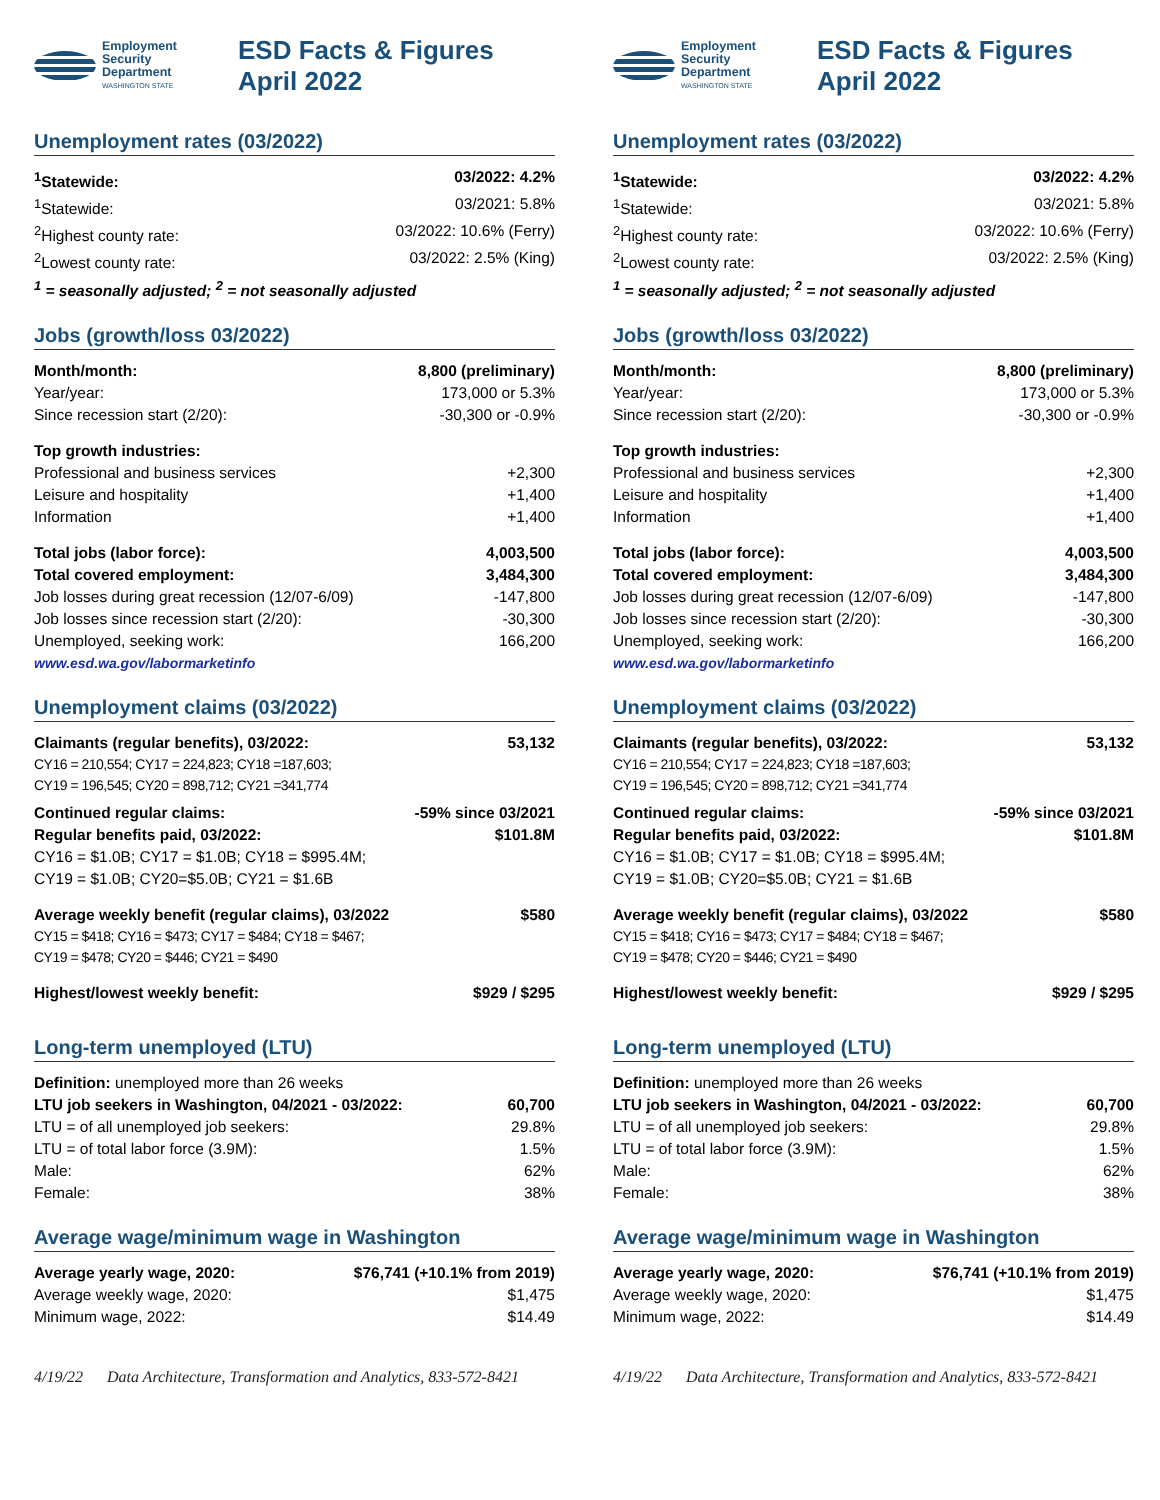Employment
Security
Department
WASHINGTON STATE
ESD Facts & Figures
April 2022
Unemployment rates (03/2022)
| <sup>1</sup> Statewide: | 03/2022: 4.2% |
| <sup>1</sup> Statewide: | 03/2021: 5.8% |
| <sup>2</sup> Highest county rate: | 03/2022: 10.6% (Ferry) |
| <sup>2</sup> Lowest county rate: | 03/2022: 2.5% (King) |
| <sup>1</sup> = seasonally adjusted; <sup>2</sup> = not seasonally adjusted | |
Jobs (growth/loss 03/2022)
| Month/month: | 8,800 (preliminary) |
| Year/year: | 173,000 or 5.3% |
| Since recession start (2/20): | -30,300 or -0.9% |
| Top growth industries: | |
| Professional and business services | +2,300 |
| Leisure and hospitality | +1,400 |
| Information | +1,400 |
| Total jobs (labor force): | 4,003,500 |
| Total covered employment: | 3,484,300 |
| Job losses during great recession (12/07-6/09) | -147,800 |
| Job losses since recession start (2/20): | -30,300 |
| Unemployed, seeking work: | 166,200 |
| www.esd.wa.gov/labormarketinfo | |
Unemployment claims (03/2022)
| Claimants (regular benefits), 03/2022: | 53,132 |
| CY16 = 210,554; CY17 = 224,823; CY18 =187,603; CY19 = 196,545; CY20 = 898,712; CY21 =341,774 | |
| Continued regular claims: | -59% since 03/2021 |
| Regular benefits paid, 03/2022: | $101.8M |
| CY16 = $1.0B; CY17 = $1.0B; CY18 = $995.4M; CY19 = $1.0B; CY20=$5.0B; CY21 = $1.6B | |
| Average weekly benefit (regular claims), 03/2022 | $580 |
| CY15 = $418; CY16 = $473; CY17 = $484; CY18 = $467; CY19 = $478; CY20 = $446; CY21 = $490 | |
| Highest/lowest weekly benefit: | $929 / $295 |
Long-term unemployed (LTU)
| Definition: unemployed more than 26 weeks | |
| LTU job seekers in Washington, 04/2021 - 03/2022: | 60,700 |
| LTU = of all unemployed job seekers: | 29.8% |
| LTU = of total labor force (3.9M): | 1.5% |
| Male: | 62% |
| Female: | 38% |
Average wage/minimum wage in Washington
| Average yearly wage, 2020: | $76,741 (+10.1% from 2019) |
| Average weekly wage, 2020: | $1,475 |
| Minimum wage, 2022: | $14.49 |
4/19/22 Data Architecture, Transformation and Analytics, 833-572-8421
Employment
Security
Department
WASHINGTON STATE
ESD Facts & Figures
April 2022
Unemployment rates (03/2022)
| <sup>1</sup> Statewide: | 03/2022: 4.2% |
| <sup>1</sup> Statewide: | 03/2021: 5.8% |
| <sup>2</sup> Highest county rate: | 03/2022: 10.6% (Ferry) |
| <sup>2</sup> Lowest county rate: | 03/2022: 2.5% (King) |
| <sup>1</sup> = seasonally adjusted; <sup>2</sup> = not seasonally adjusted | |
Jobs (growth/loss 03/2022)
| Month/month: | 8,800 (preliminary) |
| Year/year: | 173,000 or 5.3% |
| Since recession start (2/20): | -30,300 or -0.9% |
| Top growth industries: | |
| Professional and business services | +2,300 |
| Leisure and hospitality | +1,400 |
| Information | +1,400 |
| Total jobs (labor force): | 4,003,500 |
| Total covered employment: | 3,484,300 |
| Job losses during great recession (12/07-6/09) | -147,800 |
| Job losses since recession start (2/20): | -30,300 |
| Unemployed, seeking work: | 166,200 |
| www.esd.wa.gov/labormarketinfo | |
Unemployment claims (03/2022)
| Claimants (regular benefits), 03/2022: | 53,132 |
| CY16 = 210,554; CY17 = 224,823; CY18 =187,603; CY19 = 196,545; CY20 = 898,712; CY21 =341,774 | |
| Continued regular claims: | -59% since 03/2021 |
| Regular benefits paid, 03/2022: | $101.8M |
| CY16 = $1.0B; CY17 = $1.0B; CY18 = $995.4M; CY19 = $1.0B; CY20=$5.0B; CY21 = $1.6B | |
| Average weekly benefit (regular claims), 03/2022 | $580 |
| CY15 = $418; CY16 = $473; CY17 = $484; CY18 = $467; CY19 = $478; CY20 = $446; CY21 = $490 | |
| Highest/lowest weekly benefit: | $929 / $295 |
Long-term unemployed (LTU)
| Definition: unemployed more than 26 weeks | |
| LTU job seekers in Washington, 04/2021 - 03/2022: | 60,700 |
| LTU = of all unemployed job seekers: | 29.8% |
| LTU = of total labor force (3.9M): | 1.5% |
| Male: | 62% |
| Female: | 38% |
Average wage/minimum wage in Washington
| Average yearly wage, 2020: | $76,741 (+10.1% from 2019) |
| Average weekly wage, 2020: | $1,475 |
| Minimum wage, 2022: | $14.49 |
4/19/22 Data Architecture, Transformation and Analytics, 833-572-8421